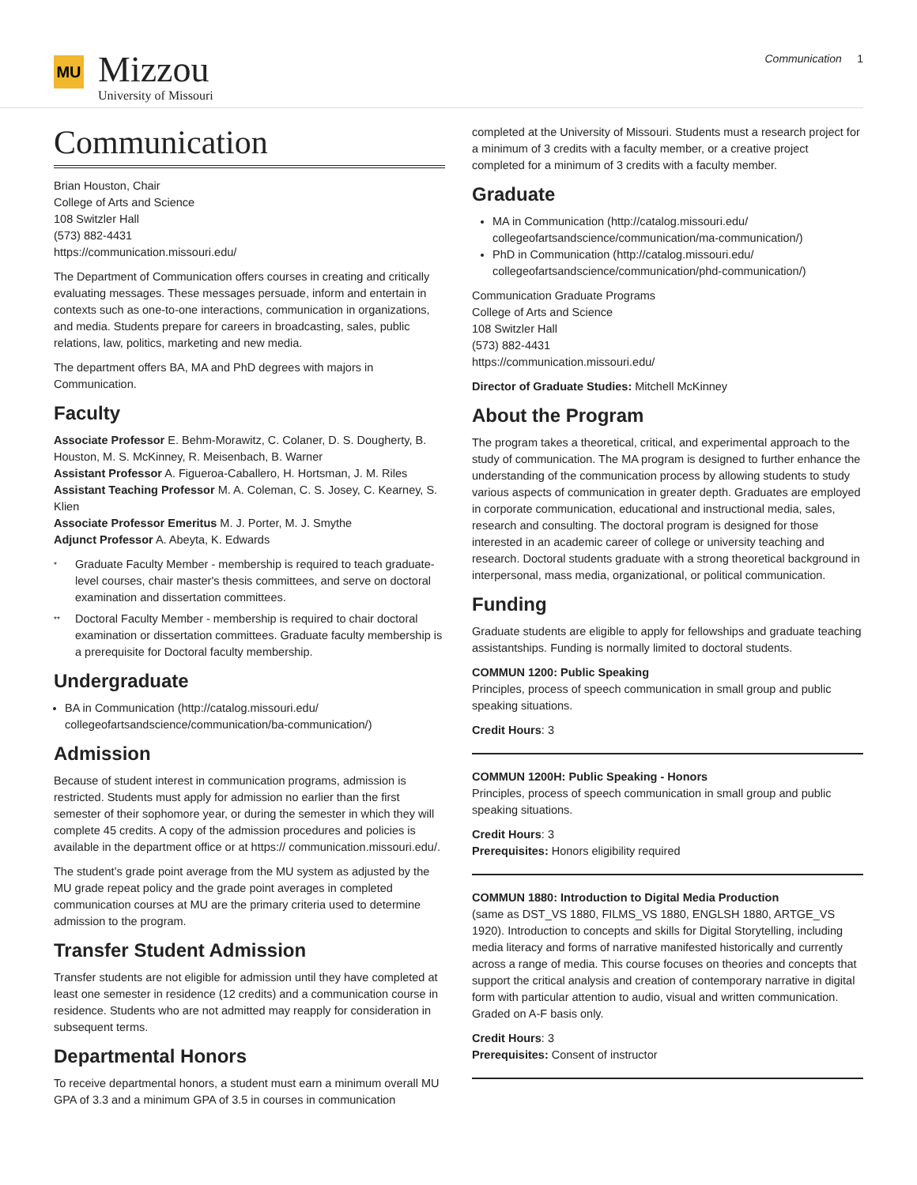MU
Mizzou
University of Missouri
Communication 1
Communication
Brian Houston, Chair
College of Arts and Science
108 Switzler Hall
(573) 882-4431
https://communication.missouri.edu/
The Department of Communication offers courses in creating and critically evaluating messages. These messages persuade, inform and entertain in contexts such as one-to-one interactions, communication in organizations, and media. Students prepare for careers in broadcasting, sales, public relations, law, politics, marketing and new media.
The department offers BA, MA and PhD degrees with majors in Communication.
Faculty
Associate Professor E. Behm-Morawitz, C. Colaner, D. S. Dougherty, B. Houston, M. S. McKinney, R. Meisenbach, B. Warner
Assistant Professor A. Figueroa-Caballero, H. Hortsman, J. M. Riles
Assistant Teaching Professor M. A. Coleman, C. S. Josey, C. Kearney, S. Klien
Associate Professor Emeritus M. J. Porter, M. J. Smythe
Adjunct Professor A. Abeyta, K. Edwards
*
Graduate Faculty Member - membership is required to teach graduate-level courses, chair master's thesis committees, and serve on doctoral examination and dissertation committees.
**
Doctoral Faculty Member - membership is required to chair doctoral examination or dissertation committees. Graduate faculty membership is a prerequisite for Doctoral faculty membership.
Undergraduate
BA in Communication (http://catalog.missouri.edu/ collegeofartsandscience/communication/ba-communication/)
Admission
Because of student interest in communication programs, admission is restricted. Students must apply for admission no earlier than the first semester of their sophomore year, or during the semester in which they will complete 45 credits. A copy of the admission procedures and policies is available in the department office or at https:// communication.missouri.edu/.
The student’s grade point average from the MU system as adjusted by the MU grade repeat policy and the grade point averages in completed communication courses at MU are the primary criteria used to determine admission to the program.
Transfer Student Admission
Transfer students are not eligible for admission until they have completed at least one semester in residence (12 credits) and a communication course in residence. Students who are not admitted may reapply for consideration in subsequent terms.
Departmental Honors
To receive departmental honors, a student must earn a minimum overall MU GPA of 3.3 and a minimum GPA of 3.5 in courses in communication
completed at the University of Missouri. Students must a research project for a minimum of 3 credits with a faculty member, or a creative project completed for a minimum of 3 credits with a faculty member.
Graduate
MA in Communication (http://catalog.missouri.edu/ collegeofartsandscience/communication/ma-communication/)
PhD in Communication (http://catalog.missouri.edu/ collegeofartsandscience/communication/phd-communication/)
Communication Graduate Programs
College of Arts and Science
108 Switzler Hall
(573) 882-4431
https://communication.missouri.edu/
Director of Graduate Studies: Mitchell McKinney
About the Program
The program takes a theoretical, critical, and experimental approach to the study of communication. The MA program is designed to further enhance the understanding of the communication process by allowing students to study various aspects of communication in greater depth. Graduates are employed in corporate communication, educational and instructional media, sales, research and consulting. The doctoral program is designed for those interested in an academic career of college or university teaching and research. Doctoral students graduate with a strong theoretical background in interpersonal, mass media, organizational, or political communication.
Funding
Graduate students are eligible to apply for fellowships and graduate teaching assistantships. Funding is normally limited to doctoral students.
COMMUN 1200: Public Speaking
Principles, process of speech communication in small group and public speaking situations.
Credit Hours: 3
COMMUN 1200H: Public Speaking - Honors
Principles, process of speech communication in small group and public speaking situations.
Credit Hours: 3
Prerequisites: Honors eligibility required
COMMUN 1880: Introduction to Digital Media Production
(same as DST_VS 1880, FILMS_VS 1880, ENGLSH 1880, ARTGE_VS 1920). Introduction to concepts and skills for Digital Storytelling, including media literacy and forms of narrative manifested historically and currently across a range of media. This course focuses on theories and concepts that support the critical analysis and creation of contemporary narrative in digital form with particular attention to audio, visual and written communication. Graded on A-F basis only.
Credit Hours: 3
Prerequisites: Consent of instructor